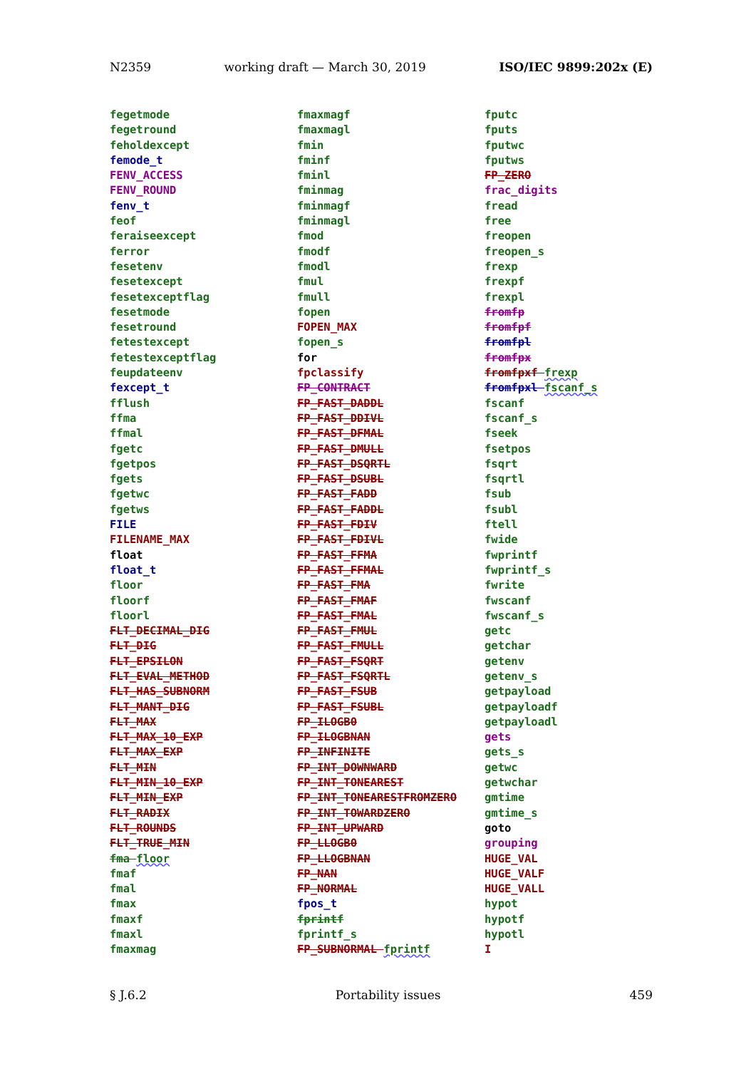N2359 working draft — March 30, 2019 ISO/IEC 9899:202x (E)
fegetmode
fegetround
feholdexcept
femode_t
FENV_ACCESS
FENV_ROUND
fenv_t
feof
feraiseexcept
ferror
fesetenv
fesetexcept
fesetexceptflag
fesetmode
fesetround
fetestexcept
fetestexceptflag
feupdateenv
fexcept_t
fflush
ffma
ffmal
fgetc
fgetpos
fgets
fgetwc
fgetws
FILE
FILENAME_MAX
float
float_t
floor
floorf
floorl
FLT_DECIMAL_DIG
FLT_DIG
FLT_EPSILON
FLT_EVAL_METHOD
FLT_HAS_SUBNORM
FLT_MANT_DIG
FLT_MAX
FLT_MAX_10_EXP
FLT_MAX_EXP
FLT_MIN
FLT_MIN_10_EXP
FLT_MIN_EXP
FLT_RADIX
FLT_ROUNDS
FLT_TRUE_MIN
fma floor
fmaf
fmal
fmax
fmaxf
fmaxl
fmaxmag
fmaxmagf
fmaxmagl
fmin
fminf
fminl
fminmag
fminmagf
fminmagl
fmod
fmodf
fmodl
fmul
fmull
fopen
FOPEN_MAX
fopen_s
for
fpclassify
FP_CONTRACT
FP_FAST_DADDL
FP_FAST_DDIVL
FP_FAST_DFMAL
FP_FAST_DMULL
FP_FAST_DSQRTL
FP_FAST_DSUBL
FP_FAST_FADD
FP_FAST_FADDL
FP_FAST_FDIV
FP_FAST_FDIVL
FP_FAST_FFMA
FP_FAST_FFMAL
FP_FAST_FMA
FP_FAST_FMAF
FP_FAST_FMAL
FP_FAST_FMUL
FP_FAST_FMULL
FP_FAST_FSQRT
FP_FAST_FSQRTL
FP_FAST_FSUB
FP_FAST_FSUBL
FP_ILOGB0
FP_ILOGBNAN
FP_INFINITE
FP_INT_DOWNWARD
FP_INT_TONEAREST
FP_INT_TONEARESTFROMZERO
FP_INT_TOWARDZERO
FP_INT_UPWARD
FP_LLOGB0
FP_LLOGBNAN
FP_NAN
FP_NORMAL
fpos_t
fprintf
fprintf_s
FP_SUBNORMAL fprintf
fputc
fputs
fputwc
fputws
FP_ZERO
frac_digits
fread
free
freopen
freopen_s
frexp
frexpf
frexpl
fromfp
fromfpf
fromfpl
fromfpx
fromfpxf frexp
fromfpxl fscanf_s
fscanf
fscanf_s
fseek
fsetpos
fsqrt
fsqrtl
fsub
fsubl
ftell
fwide
fwprintf
fwprintf_s
fwrite
fwscanf
fwscanf_s
getc
getchar
getenv
getenv_s
getpayload
getpayloadf
getpayloadl
gets
gets_s
getwc
getwchar
gmtime
gmtime_s
goto
grouping
HUGE_VAL
HUGE_VALF
HUGE_VALL
hypot
hypotf
hypotl
I
§ J.6.2 Portability issues 459